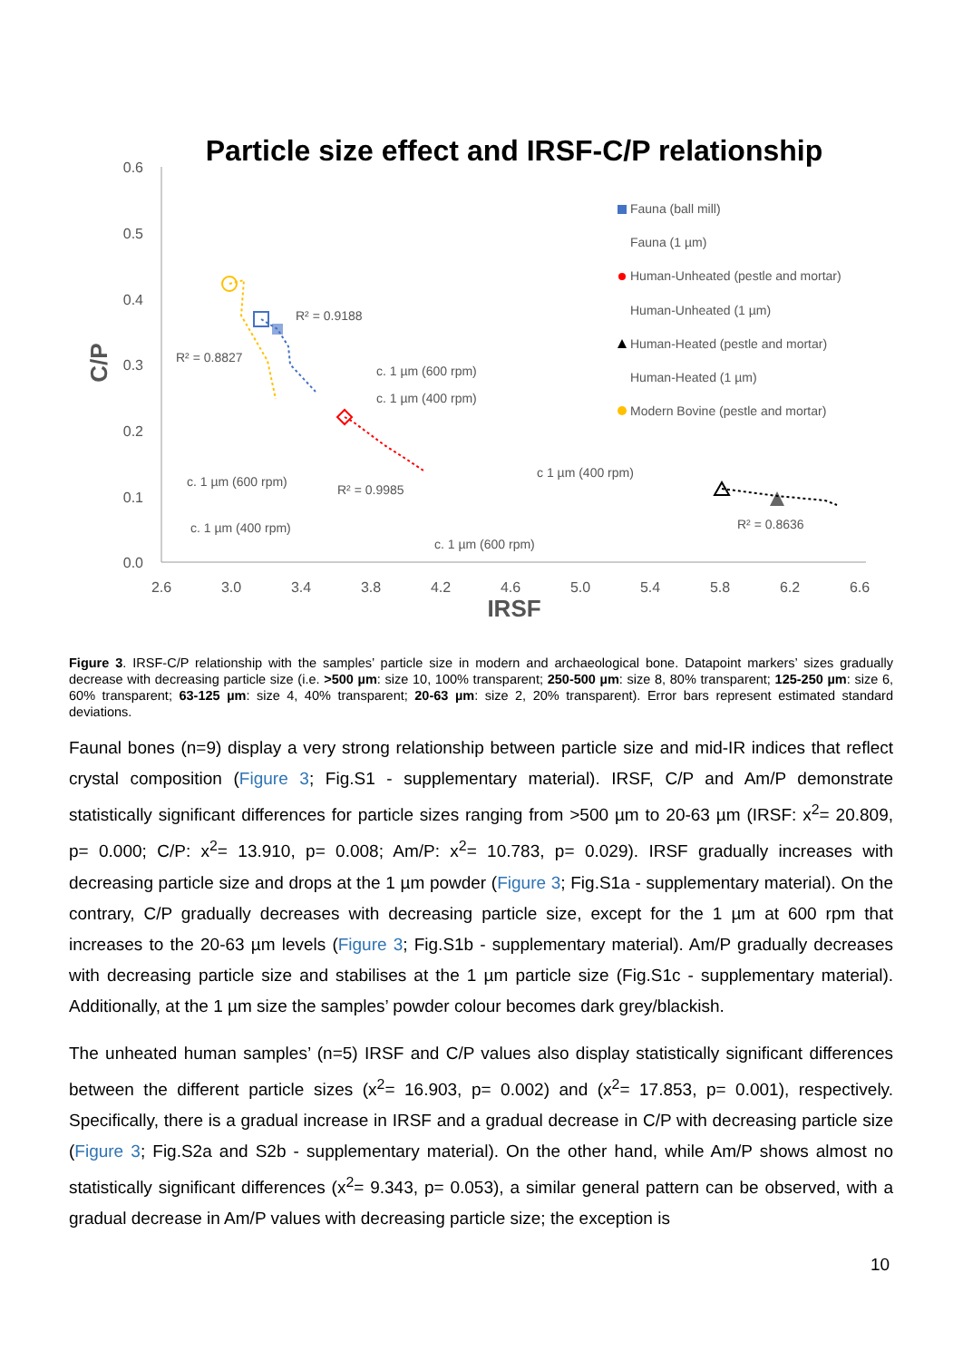Particle size effect and IRSF-C/P relationship
0.6
0.5
0.4
0.3
0.2
0.1
0.0
2.6
3.0
3.4
3.8
4.2
4.6
5.0
5.4
5.8
6.2
6.6
IRSF
C/P
Fauna (ball mill)
Fauna (1 µm)
Human-Unheated (pestle and mortar)
Human-Unheated (1 µm)
Human-Heated (pestle and mortar)
Human-Heated (1 µm)
Modern Bovine (pestle and mortar)
R² = 0.9188
R² = 0.8827
R² = 0.9985
R² = 0.8636
c. 1 µm (600 rpm)
c. 1 µm (400 rpm)
c. 1 µm (600 rpm)
c. 1 µm (400 rpm)
c 1 µm (400 rpm)
c. 1 µm (600 rpm)
Figure 3. IRSF-C/P relationship with the samples’ particle size in modern and archaeological bone. Datapoint markers’ sizes gradually decrease with decreasing particle size (i.e. >500 µm: size 10, 100% transparent; 250-500 µm: size 8, 80% transparent; 125-250 µm: size 6, 60% transparent; 63-125 µm: size 4, 40% transparent; 20-63 µm: size 2, 20% transparent). Error bars represent estimated standard deviations.
Faunal bones (n=9) display a very strong relationship between particle size and mid-IR indices that reflect crystal composition (Figure 3; Fig.S1 - supplementary material). IRSF, C/P and Am/P demonstrate statistically significant differences for particle sizes ranging from >500 µm to 20-63 µm (IRSF: x<sup>2</sup>= 20.809, p= 0.000; C/P: x<sup>2</sup>= 13.910, p= 0.008; Am/P: x<sup>2</sup>= 10.783, p= 0.029). IRSF gradually increases with decreasing particle size and drops at the 1 µm powder (Figure 3; Fig.S1a - supplementary material). On the contrary, C/P gradually decreases with decreasing particle size, except for the 1 µm at 600 rpm that increases to the 20-63 µm levels (Figure 3; Fig.S1b - supplementary material). Am/P gradually decreases with decreasing particle size and stabilises at the 1 µm particle size (Fig.S1c - supplementary material). Additionally, at the 1 µm size the samples’ powder colour becomes dark grey/blackish.
The unheated human samples’ (n=5) IRSF and C/P values also display statistically significant differences between the different particle sizes (x<sup>2</sup>= 16.903, p= 0.002) and (x<sup>2</sup>= 17.853, p= 0.001), respectively. Specifically, there is a gradual increase in IRSF and a gradual decrease in C/P with decreasing particle size (Figure 3; Fig.S2a and S2b - supplementary material). On the other hand, while Am/P shows almost no statistically significant differences (x<sup>2</sup>= 9.343, p= 0.053), a similar general pattern can be observed, with a gradual decrease in Am/P values with decreasing particle size; the exception is
10